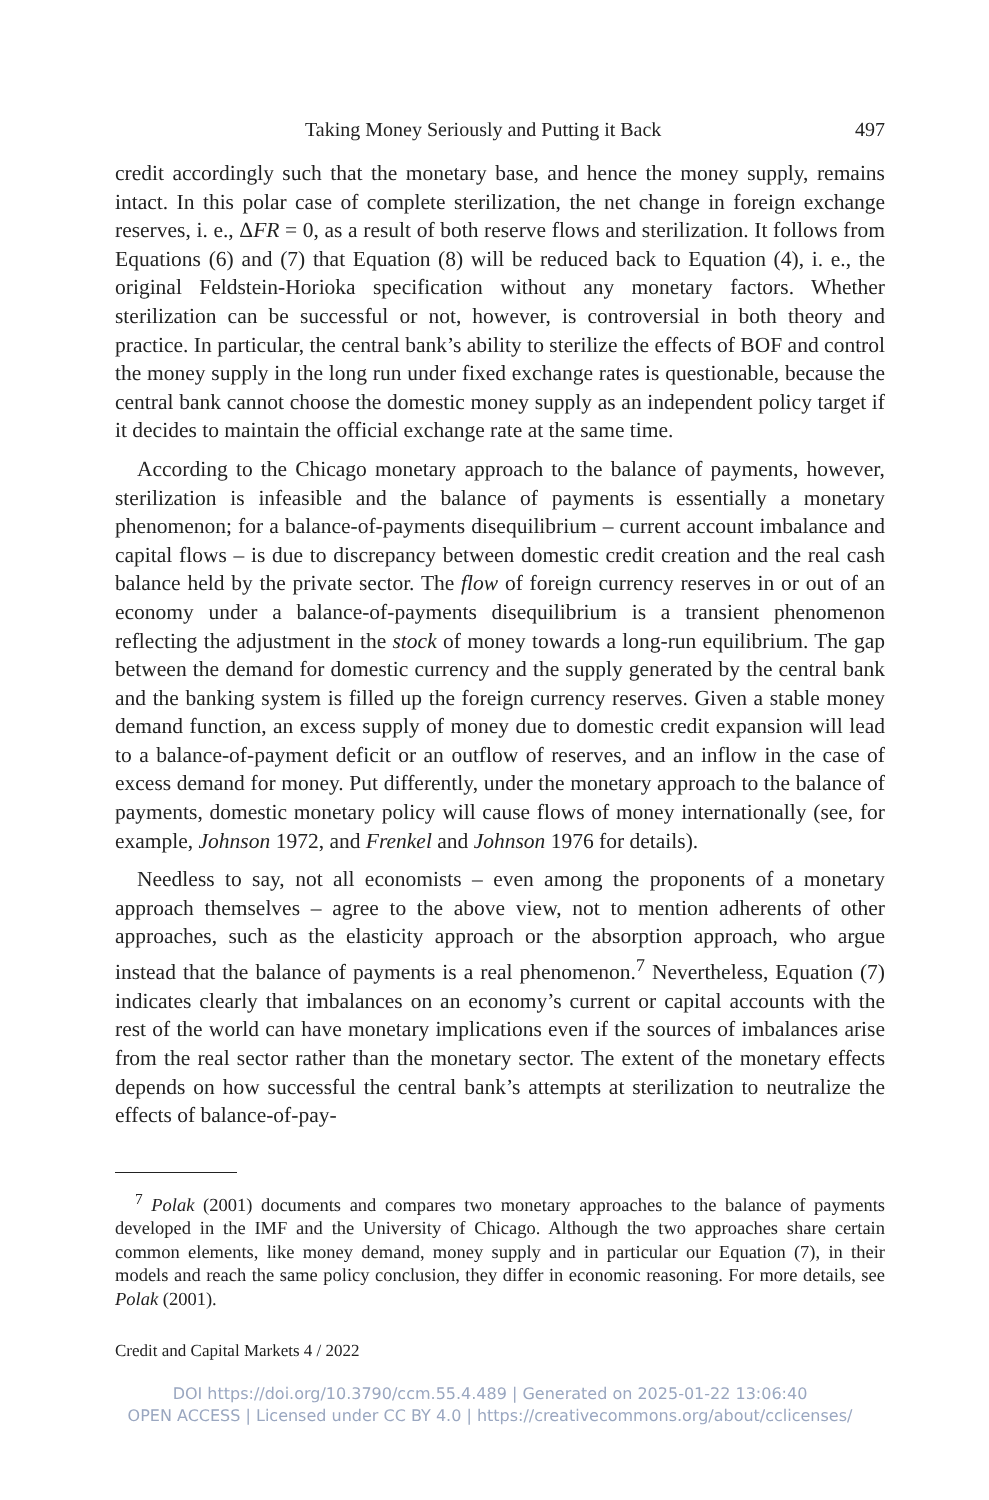Taking Money Seriously and Putting it Back 497
credit accordingly such that the monetary base, and hence the money supply, remains intact. In this polar case of complete sterilization, the net change in foreign exchange reserves, i. e., ΔFR = 0, as a result of both reserve flows and sterilization. It follows from Equations (6) and (7) that Equation (8) will be reduced back to Equation (4), i. e., the original Feldstein-Horioka specification without any monetary factors. Whether sterilization can be successful or not, however, is controversial in both theory and practice. In particular, the central bank’s ability to sterilize the effects of BOF and control the money supply in the long run under fixed exchange rates is questionable, because the central bank cannot choose the domestic money supply as an independent policy target if it decides to maintain the official exchange rate at the same time.
According to the Chicago monetary approach to the balance of payments, however, sterilization is infeasible and the balance of payments is essentially a monetary phenomenon; for a balance-of-payments disequilibrium – current account imbalance and capital flows – is due to discrepancy between domestic credit creation and the real cash balance held by the private sector. The flow of foreign currency reserves in or out of an economy under a balance-of-payments disequilibrium is a transient phenomenon reflecting the adjustment in the stock of money towards a long-run equilibrium. The gap between the demand for domestic currency and the supply generated by the central bank and the banking system is filled up the foreign currency reserves. Given a stable money demand function, an excess supply of money due to domestic credit expansion will lead to a balance-of-payment deficit or an outflow of reserves, and an inflow in the case of excess demand for money. Put differently, under the monetary approach to the balance of payments, domestic monetary policy will cause flows of money internationally (see, for example, Johnson 1972, and Frenkel and Johnson 1976 for details).
Needless to say, not all economists – even among the proponents of a monetary approach themselves – agree to the above view, not to mention adherents of other approaches, such as the elasticity approach or the absorption approach, who argue instead that the balance of payments is a real phenomenon.<sup>7</sup> Nevertheless, Equation (7) indicates clearly that imbalances on an economy’s current or capital accounts with the rest of the world can have monetary implications even if the sources of imbalances arise from the real sector rather than the monetary sector. The extent of the monetary effects depends on how successful the central bank’s attempts at sterilization to neutralize the effects of balance-of-pay-
<sup>7</sup> Polak (2001) documents and compares two monetary approaches to the balance of payments developed in the IMF and the University of Chicago. Although the two approaches share certain common elements, like money demand, money supply and in particular our Equation (7), in their models and reach the same policy conclusion, they differ in economic reasoning. For more details, see Polak (2001).
Credit and Capital Markets 4 / 2022
DOI https://doi.org/10.3790/ccm.55.4.489 | Generated on 2025-01-22 13:06:40
OPEN ACCESS | Licensed under CC BY 4.0 | https://creativecommons.org/about/cclicenses/